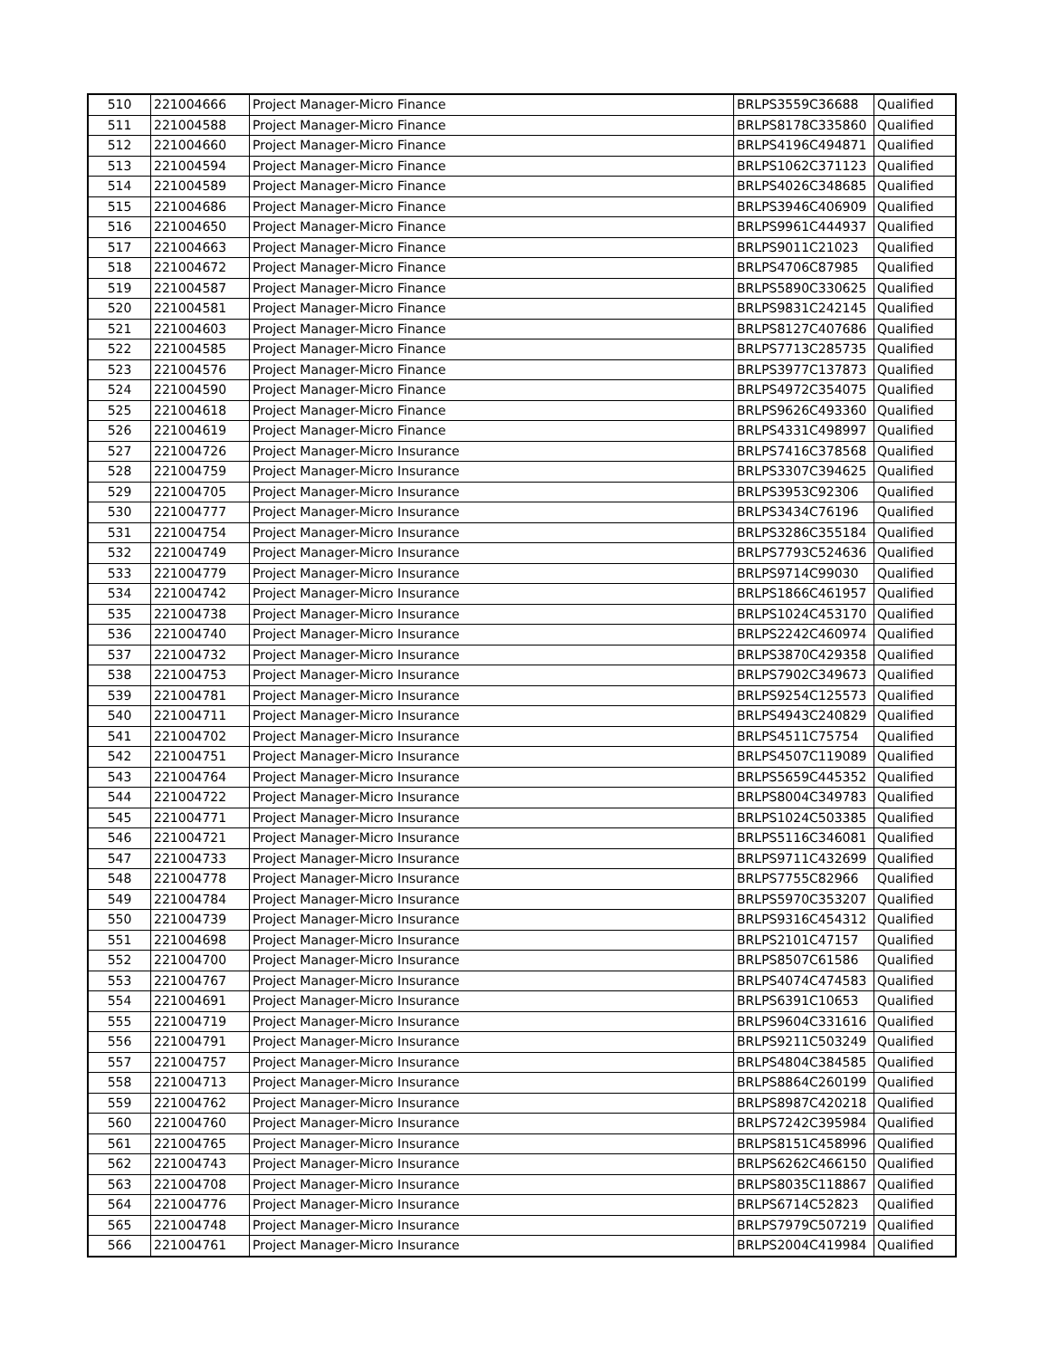| 510 | 221004666 | Project Manager-Micro Finance | BRLPS3559C36688 | Qualified |
| 511 | 221004588 | Project Manager-Micro Finance | BRLPS8178C335860 | Qualified |
| 512 | 221004660 | Project Manager-Micro Finance | BRLPS4196C494871 | Qualified |
| 513 | 221004594 | Project Manager-Micro Finance | BRLPS1062C371123 | Qualified |
| 514 | 221004589 | Project Manager-Micro Finance | BRLPS4026C348685 | Qualified |
| 515 | 221004686 | Project Manager-Micro Finance | BRLPS3946C406909 | Qualified |
| 516 | 221004650 | Project Manager-Micro Finance | BRLPS9961C444937 | Qualified |
| 517 | 221004663 | Project Manager-Micro Finance | BRLPS9011C21023 | Qualified |
| 518 | 221004672 | Project Manager-Micro Finance | BRLPS4706C87985 | Qualified |
| 519 | 221004587 | Project Manager-Micro Finance | BRLPS5890C330625 | Qualified |
| 520 | 221004581 | Project Manager-Micro Finance | BRLPS9831C242145 | Qualified |
| 521 | 221004603 | Project Manager-Micro Finance | BRLPS8127C407686 | Qualified |
| 522 | 221004585 | Project Manager-Micro Finance | BRLPS7713C285735 | Qualified |
| 523 | 221004576 | Project Manager-Micro Finance | BRLPS3977C137873 | Qualified |
| 524 | 221004590 | Project Manager-Micro Finance | BRLPS4972C354075 | Qualified |
| 525 | 221004618 | Project Manager-Micro Finance | BRLPS9626C493360 | Qualified |
| 526 | 221004619 | Project Manager-Micro Finance | BRLPS4331C498997 | Qualified |
| 527 | 221004726 | Project Manager-Micro Insurance | BRLPS7416C378568 | Qualified |
| 528 | 221004759 | Project Manager-Micro Insurance | BRLPS3307C394625 | Qualified |
| 529 | 221004705 | Project Manager-Micro Insurance | BRLPS3953C92306 | Qualified |
| 530 | 221004777 | Project Manager-Micro Insurance | BRLPS3434C76196 | Qualified |
| 531 | 221004754 | Project Manager-Micro Insurance | BRLPS3286C355184 | Qualified |
| 532 | 221004749 | Project Manager-Micro Insurance | BRLPS7793C524636 | Qualified |
| 533 | 221004779 | Project Manager-Micro Insurance | BRLPS9714C99030 | Qualified |
| 534 | 221004742 | Project Manager-Micro Insurance | BRLPS1866C461957 | Qualified |
| 535 | 221004738 | Project Manager-Micro Insurance | BRLPS1024C453170 | Qualified |
| 536 | 221004740 | Project Manager-Micro Insurance | BRLPS2242C460974 | Qualified |
| 537 | 221004732 | Project Manager-Micro Insurance | BRLPS3870C429358 | Qualified |
| 538 | 221004753 | Project Manager-Micro Insurance | BRLPS7902C349673 | Qualified |
| 539 | 221004781 | Project Manager-Micro Insurance | BRLPS9254C125573 | Qualified |
| 540 | 221004711 | Project Manager-Micro Insurance | BRLPS4943C240829 | Qualified |
| 541 | 221004702 | Project Manager-Micro Insurance | BRLPS4511C75754 | Qualified |
| 542 | 221004751 | Project Manager-Micro Insurance | BRLPS4507C119089 | Qualified |
| 543 | 221004764 | Project Manager-Micro Insurance | BRLPS5659C445352 | Qualified |
| 544 | 221004722 | Project Manager-Micro Insurance | BRLPS8004C349783 | Qualified |
| 545 | 221004771 | Project Manager-Micro Insurance | BRLPS1024C503385 | Qualified |
| 546 | 221004721 | Project Manager-Micro Insurance | BRLPS5116C346081 | Qualified |
| 547 | 221004733 | Project Manager-Micro Insurance | BRLPS9711C432699 | Qualified |
| 548 | 221004778 | Project Manager-Micro Insurance | BRLPS7755C82966 | Qualified |
| 549 | 221004784 | Project Manager-Micro Insurance | BRLPS5970C353207 | Qualified |
| 550 | 221004739 | Project Manager-Micro Insurance | BRLPS9316C454312 | Qualified |
| 551 | 221004698 | Project Manager-Micro Insurance | BRLPS2101C47157 | Qualified |
| 552 | 221004700 | Project Manager-Micro Insurance | BRLPS8507C61586 | Qualified |
| 553 | 221004767 | Project Manager-Micro Insurance | BRLPS4074C474583 | Qualified |
| 554 | 221004691 | Project Manager-Micro Insurance | BRLPS6391C10653 | Qualified |
| 555 | 221004719 | Project Manager-Micro Insurance | BRLPS9604C331616 | Qualified |
| 556 | 221004791 | Project Manager-Micro Insurance | BRLPS9211C503249 | Qualified |
| 557 | 221004757 | Project Manager-Micro Insurance | BRLPS4804C384585 | Qualified |
| 558 | 221004713 | Project Manager-Micro Insurance | BRLPS8864C260199 | Qualified |
| 559 | 221004762 | Project Manager-Micro Insurance | BRLPS8987C420218 | Qualified |
| 560 | 221004760 | Project Manager-Micro Insurance | BRLPS7242C395984 | Qualified |
| 561 | 221004765 | Project Manager-Micro Insurance | BRLPS8151C458996 | Qualified |
| 562 | 221004743 | Project Manager-Micro Insurance | BRLPS6262C466150 | Qualified |
| 563 | 221004708 | Project Manager-Micro Insurance | BRLPS8035C118867 | Qualified |
| 564 | 221004776 | Project Manager-Micro Insurance | BRLPS6714C52823 | Qualified |
| 565 | 221004748 | Project Manager-Micro Insurance | BRLPS7979C507219 | Qualified |
| 566 | 221004761 | Project Manager-Micro Insurance | BRLPS2004C419984 | Qualified |